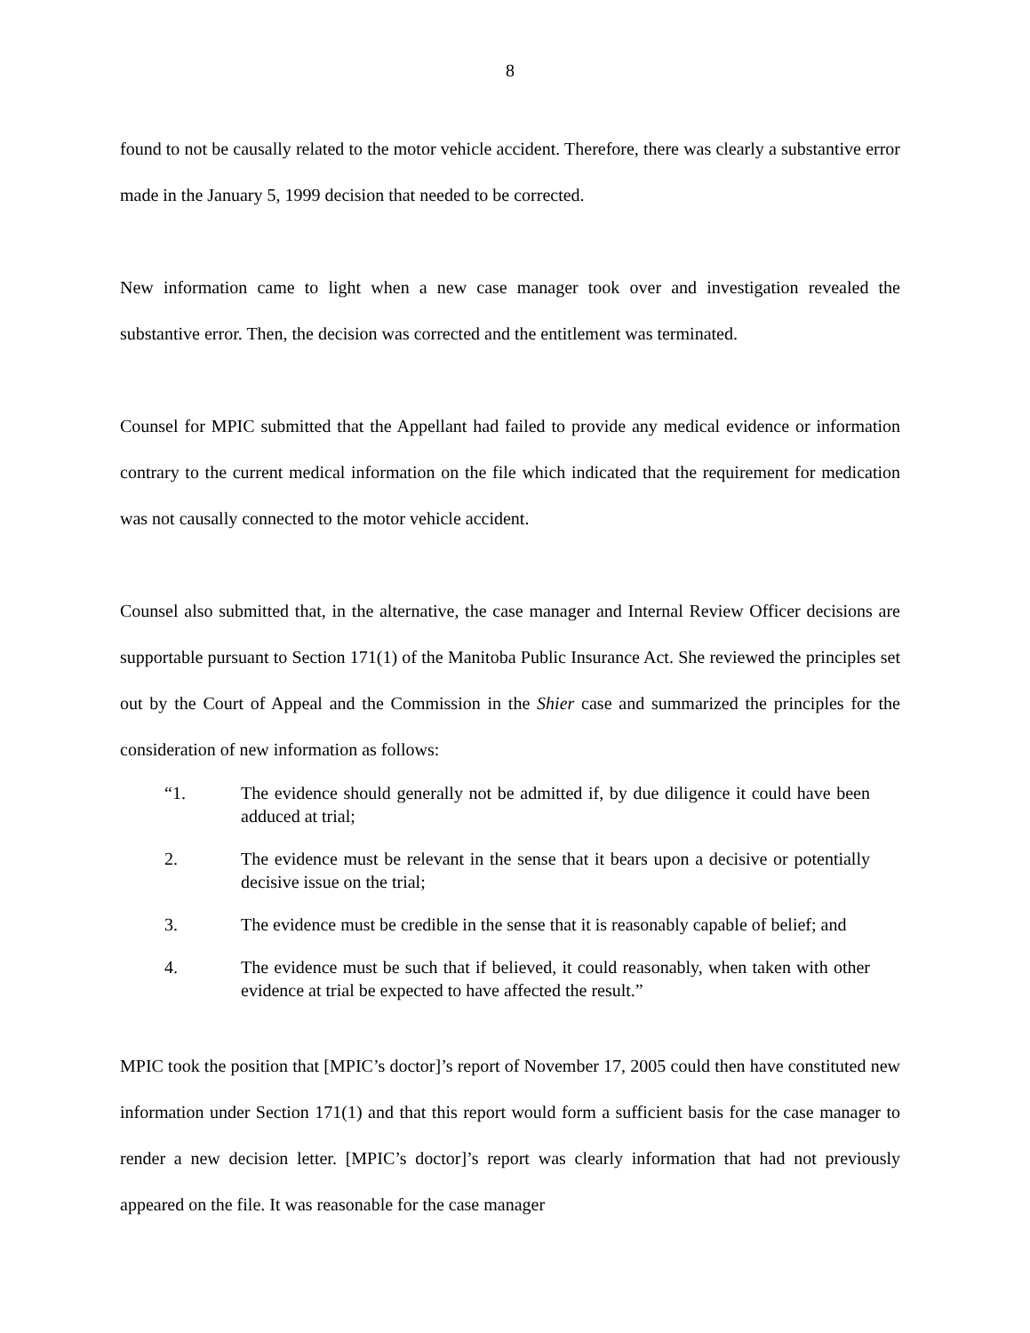8
found to not be causally related to the motor vehicle accident. Therefore, there was clearly a substantive error made in the January 5, 1999 decision that needed to be corrected.
New information came to light when a new case manager took over and investigation revealed the substantive error. Then, the decision was corrected and the entitlement was terminated.
Counsel for MPIC submitted that the Appellant had failed to provide any medical evidence or information contrary to the current medical information on the file which indicated that the requirement for medication was not causally connected to the motor vehicle accident.
Counsel also submitted that, in the alternative, the case manager and Internal Review Officer decisions are supportable pursuant to Section 171(1) of the Manitoba Public Insurance Act. She reviewed the principles set out by the Court of Appeal and the Commission in the Shier case and summarized the principles for the consideration of new information as follows:
“1. The evidence should generally not be admitted if, by due diligence it could have been adduced at trial;
2. The evidence must be relevant in the sense that it bears upon a decisive or potentially decisive issue on the trial;
3. The evidence must be credible in the sense that it is reasonably capable of belief; and
4. The evidence must be such that if believed, it could reasonably, when taken with other evidence at trial be expected to have affected the result.”
MPIC took the position that [MPIC’s doctor]’s report of November 17, 2005 could then have constituted new information under Section 171(1) and that this report would form a sufficient basis for the case manager to render a new decision letter. [MPIC’s doctor]’s report was clearly information that had not previously appeared on the file. It was reasonable for the case manager